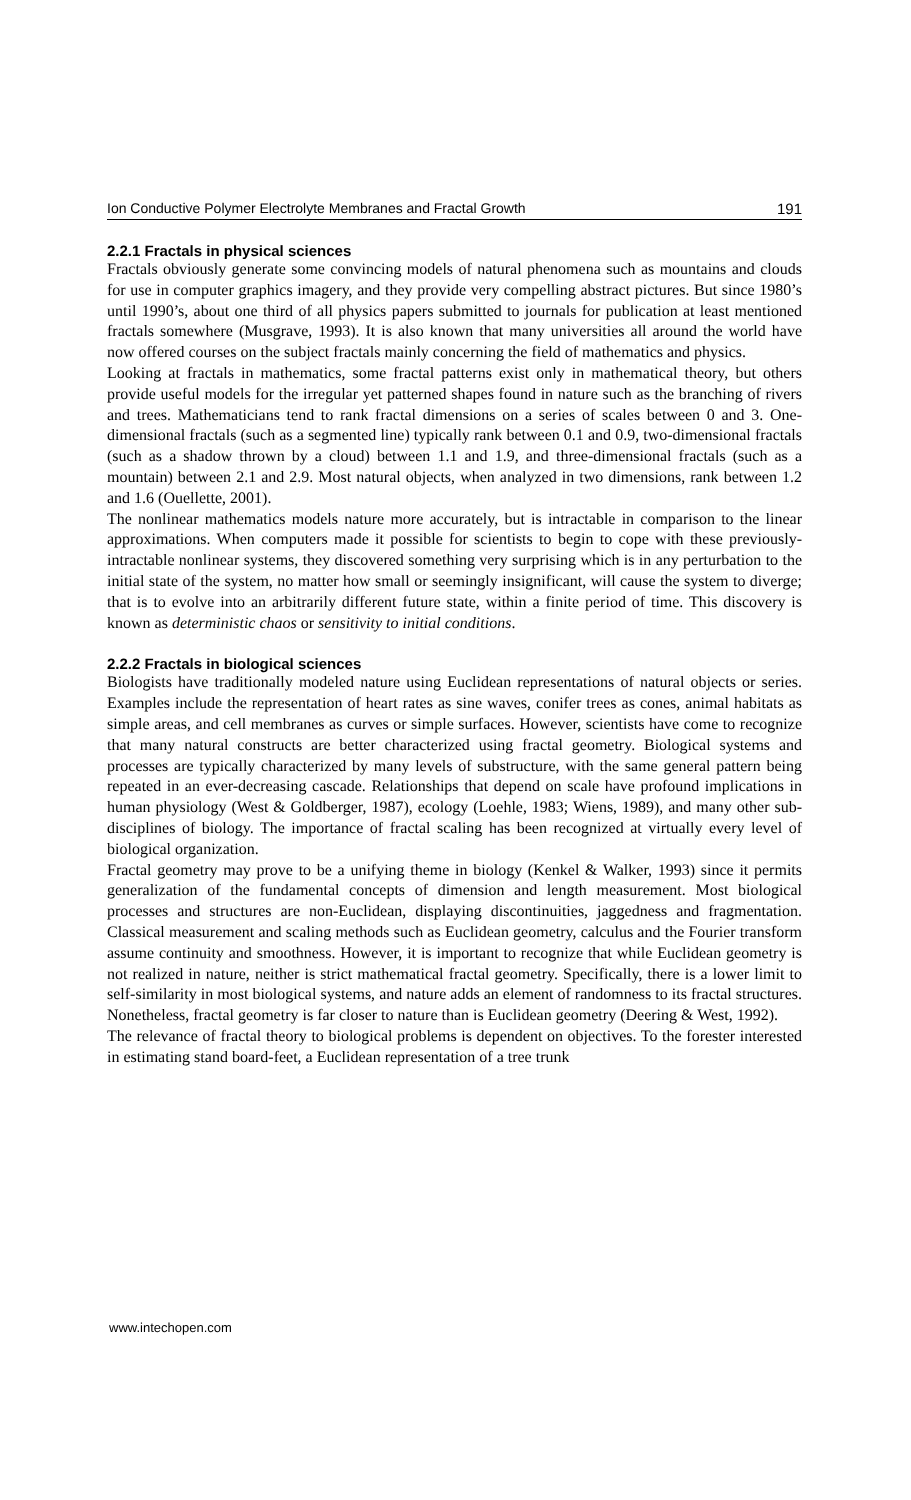Ion Conductive Polymer Electrolyte Membranes and Fractal Growth 191
2.2.1 Fractals in physical sciences
Fractals obviously generate some convincing models of natural phenomena such as mountains and clouds for use in computer graphics imagery, and they provide very compelling abstract pictures. But since 1980’s until 1990’s, about one third of all physics papers submitted to journals for publication at least mentioned fractals somewhere (Musgrave, 1993). It is also known that many universities all around the world have now offered courses on the subject fractals mainly concerning the field of mathematics and physics.
Looking at fractals in mathematics, some fractal patterns exist only in mathematical theory, but others provide useful models for the irregular yet patterned shapes found in nature such as the branching of rivers and trees. Mathematicians tend to rank fractal dimensions on a series of scales between 0 and 3. One-dimensional fractals (such as a segmented line) typically rank between 0.1 and 0.9, two-dimensional fractals (such as a shadow thrown by a cloud) between 1.1 and 1.9, and three-dimensional fractals (such as a mountain) between 2.1 and 2.9. Most natural objects, when analyzed in two dimensions, rank between 1.2 and 1.6 (Ouellette, 2001).
The nonlinear mathematics models nature more accurately, but is intractable in comparison to the linear approximations. When computers made it possible for scientists to begin to cope with these previously-intractable nonlinear systems, they discovered something very surprising which is in any perturbation to the initial state of the system, no matter how small or seemingly insignificant, will cause the system to diverge; that is to evolve into an arbitrarily different future state, within a finite period of time. This discovery is known as deterministic chaos or sensitivity to initial conditions.
2.2.2 Fractals in biological sciences
Biologists have traditionally modeled nature using Euclidean representations of natural objects or series. Examples include the representation of heart rates as sine waves, conifer trees as cones, animal habitats as simple areas, and cell membranes as curves or simple surfaces. However, scientists have come to recognize that many natural constructs are better characterized using fractal geometry. Biological systems and processes are typically characterized by many levels of substructure, with the same general pattern being repeated in an ever-decreasing cascade. Relationships that depend on scale have profound implications in human physiology (West & Goldberger, 1987), ecology (Loehle, 1983; Wiens, 1989), and many other sub-disciplines of biology. The importance of fractal scaling has been recognized at virtually every level of biological organization.
Fractal geometry may prove to be a unifying theme in biology (Kenkel & Walker, 1993) since it permits generalization of the fundamental concepts of dimension and length measurement. Most biological processes and structures are non-Euclidean, displaying discontinuities, jaggedness and fragmentation. Classical measurement and scaling methods such as Euclidean geometry, calculus and the Fourier transform assume continuity and smoothness. However, it is important to recognize that while Euclidean geometry is not realized in nature, neither is strict mathematical fractal geometry. Specifically, there is a lower limit to self-similarity in most biological systems, and nature adds an element of randomness to its fractal structures. Nonetheless, fractal geometry is far closer to nature than is Euclidean geometry (Deering & West, 1992).
The relevance of fractal theory to biological problems is dependent on objectives. To the forester interested in estimating stand board-feet, a Euclidean representation of a tree trunk
www.intechopen.com